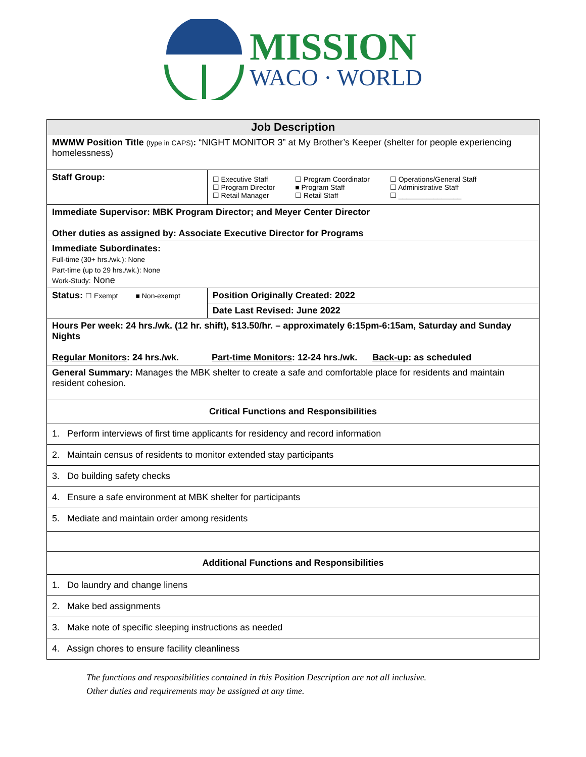MISSION
WACO · WORLD
| Job Description | | |
| MWMW Position Title (type in CAPS) : “NIGHT MONITOR 3” at My Brother’s Keeper (shelter for people experiencing homelessness) | | |
| Staff Group: | ☐ Executive Staff ☐ Program Director ☐ Retail Manager ☐ Program Coordinator ■ Program Staff ☐ Retail Staff ☐ Operations/General Staff ☐ Administrative Staff ☐ ________________ | |
| Immediate Supervisor: MBK Program Director; and Meyer Center Director Other duties as assigned by: Associate Executive Director for Programs | | |
| Immediate Subordinates: Full-time (30+ hrs./wk.): None Part-time (up to 29 hrs./wk.): None Work-Study: None | | |
| Status: ☐ Exempt ■ Non-exempt | | Position Originally Created: 2022 |
| | | Date Last Revised: June 2022 |
| Hours Per week: 24 hrs./wk. (12 hr. shift), $13.50/hr. – approximately 6:15pm-6:15am, Saturday and Sunday Nights Regular Monitors : 24 hrs./wk. Part-time Monitors : 12-24 hrs./wk. Back-up : as scheduled | | |
| General Summary: Manages the MBK shelter to create a safe and comfortable place for residents and maintain resident cohesion. | | |
| Critical Functions and Responsibilities | | |
| 1. Perform interviews of first time applicants for residency and record information | | |
| 2. Maintain census of residents to monitor extended stay participants | | |
| 3. Do building safety checks | | |
| 4. Ensure a safe environment at MBK shelter for participants | | |
| 5. Mediate and maintain order among residents | | |
| Additional Functions and Responsibilities | | |
| 1. Do laundry and change linens | | |
| 2. Make bed assignments | | |
| 3. Make note of specific sleeping instructions as needed | | |
| 4. Assign chores to ensure facility cleanliness | | |
The functions and responsibilities contained in this Position Description are not all inclusive.
Other duties and requirements may be assigned at any time.